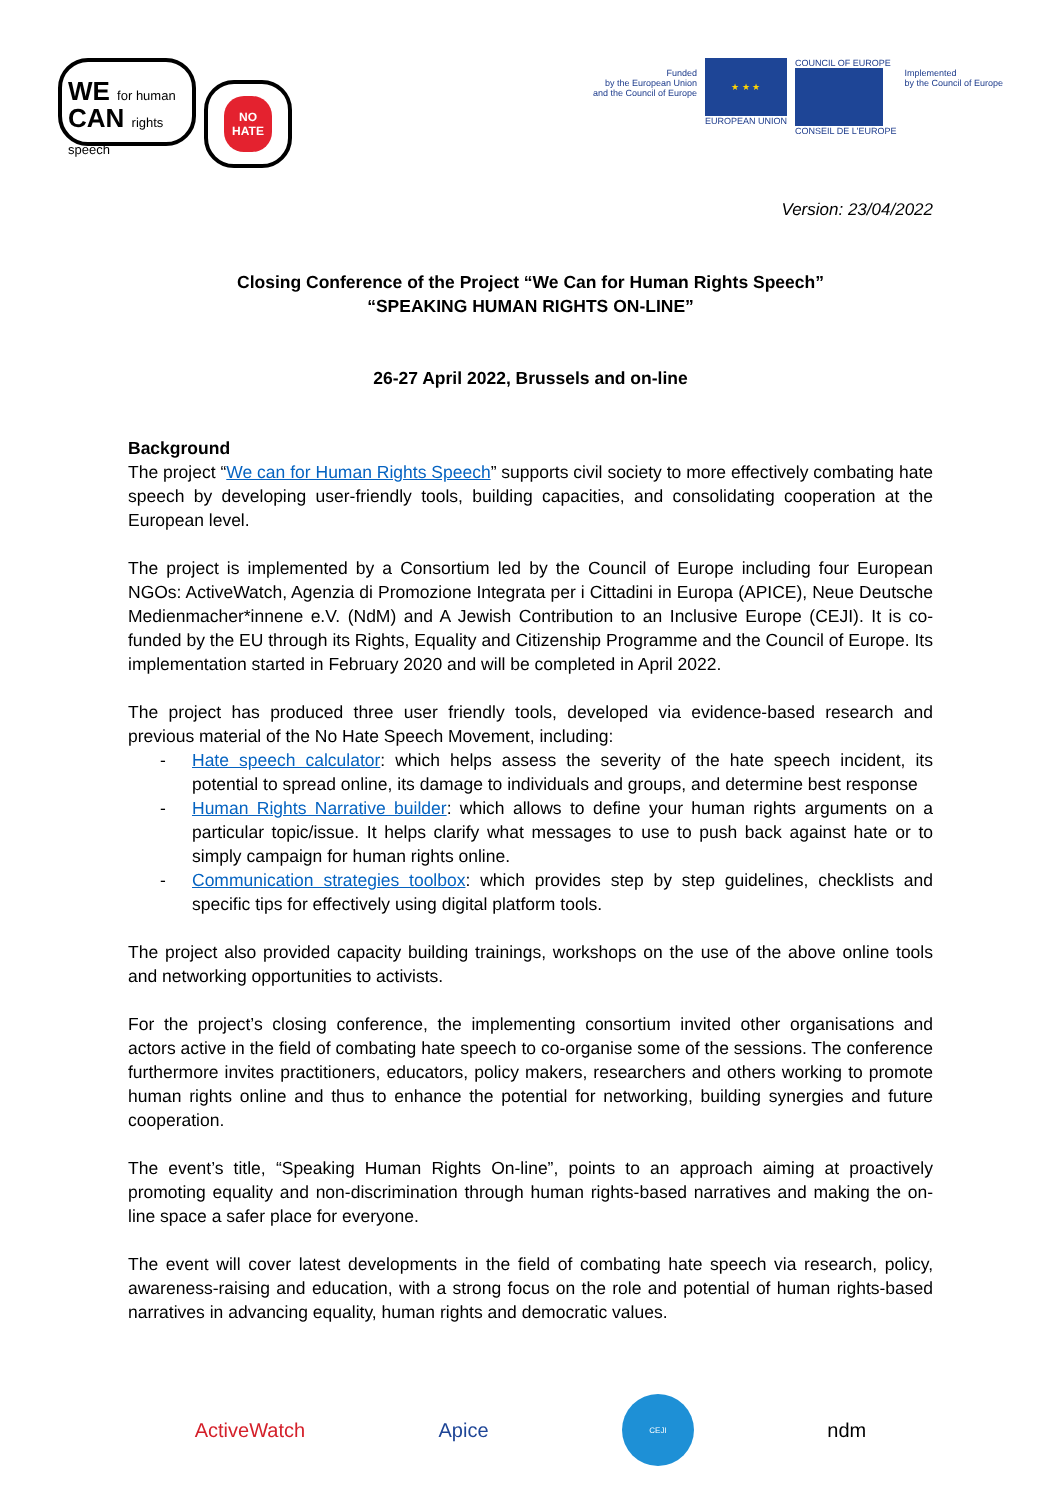WE for human
CAN rights speech
NO
HATE
Funded
by the European Union
and the Council of Europe
★ ★ ★
EUROPEAN UNION
COUNCIL OF EUROPE
CONSEIL DE L'EUROPE
Implemented
by the Council of Europe
Version: 23/04/2022
Closing Conference of the Project “We Can for Human Rights Speech”
“SPEAKING HUMAN RIGHTS ON-LINE”
26-27 April 2022, Brussels and on-line
Background
The project “We can for Human Rights Speech” supports civil society to more effectively combating hate speech by developing user-friendly tools, building capacities, and consolidating cooperation at the European level.
The project is implemented by a Consortium led by the Council of Europe including four European NGOs: ActiveWatch, Agenzia di Promozione Integrata per i Cittadini in Europa (APICE), Neue Deutsche Medienmacher*innene e.V. (NdM) and A Jewish Contribution to an Inclusive Europe (CEJI). It is co-funded by the EU through its Rights, Equality and Citizenship Programme and the Council of Europe. Its implementation started in February 2020 and will be completed in April 2022.
The project has produced three user friendly tools, developed via evidence-based research and previous material of the No Hate Speech Movement, including:
- Hate speech calculator: which helps assess the severity of the hate speech incident, its potential to spread online, its damage to individuals and groups, and determine best response
- Human Rights Narrative builder: which allows to define your human rights arguments on a particular topic/issue. It helps clarify what messages to use to push back against hate or to simply campaign for human rights online.
- Communication strategies toolbox: which provides step by step guidelines, checklists and specific tips for effectively using digital platform tools.
The project also provided capacity building trainings, workshops on the use of the above online tools and networking opportunities to activists.
For the project’s closing conference, the implementing consortium invited other organisations and actors active in the field of combating hate speech to co-organise some of the sessions. The conference furthermore invites practitioners, educators, policy makers, researchers and others working to promote human rights online and thus to enhance the potential for networking, building synergies and future cooperation.
The event’s title, “Speaking Human Rights On-line”, points to an approach aiming at proactively promoting equality and non-discrimination through human rights-based narratives and making the on-line space a safer place for everyone.
The event will cover latest developments in the field of combating hate speech via research, policy, awareness-raising and education, with a strong focus on the role and potential of human rights-based narratives in advancing equality, human rights and democratic values.
ActiveWatch Apice CEJI ndm